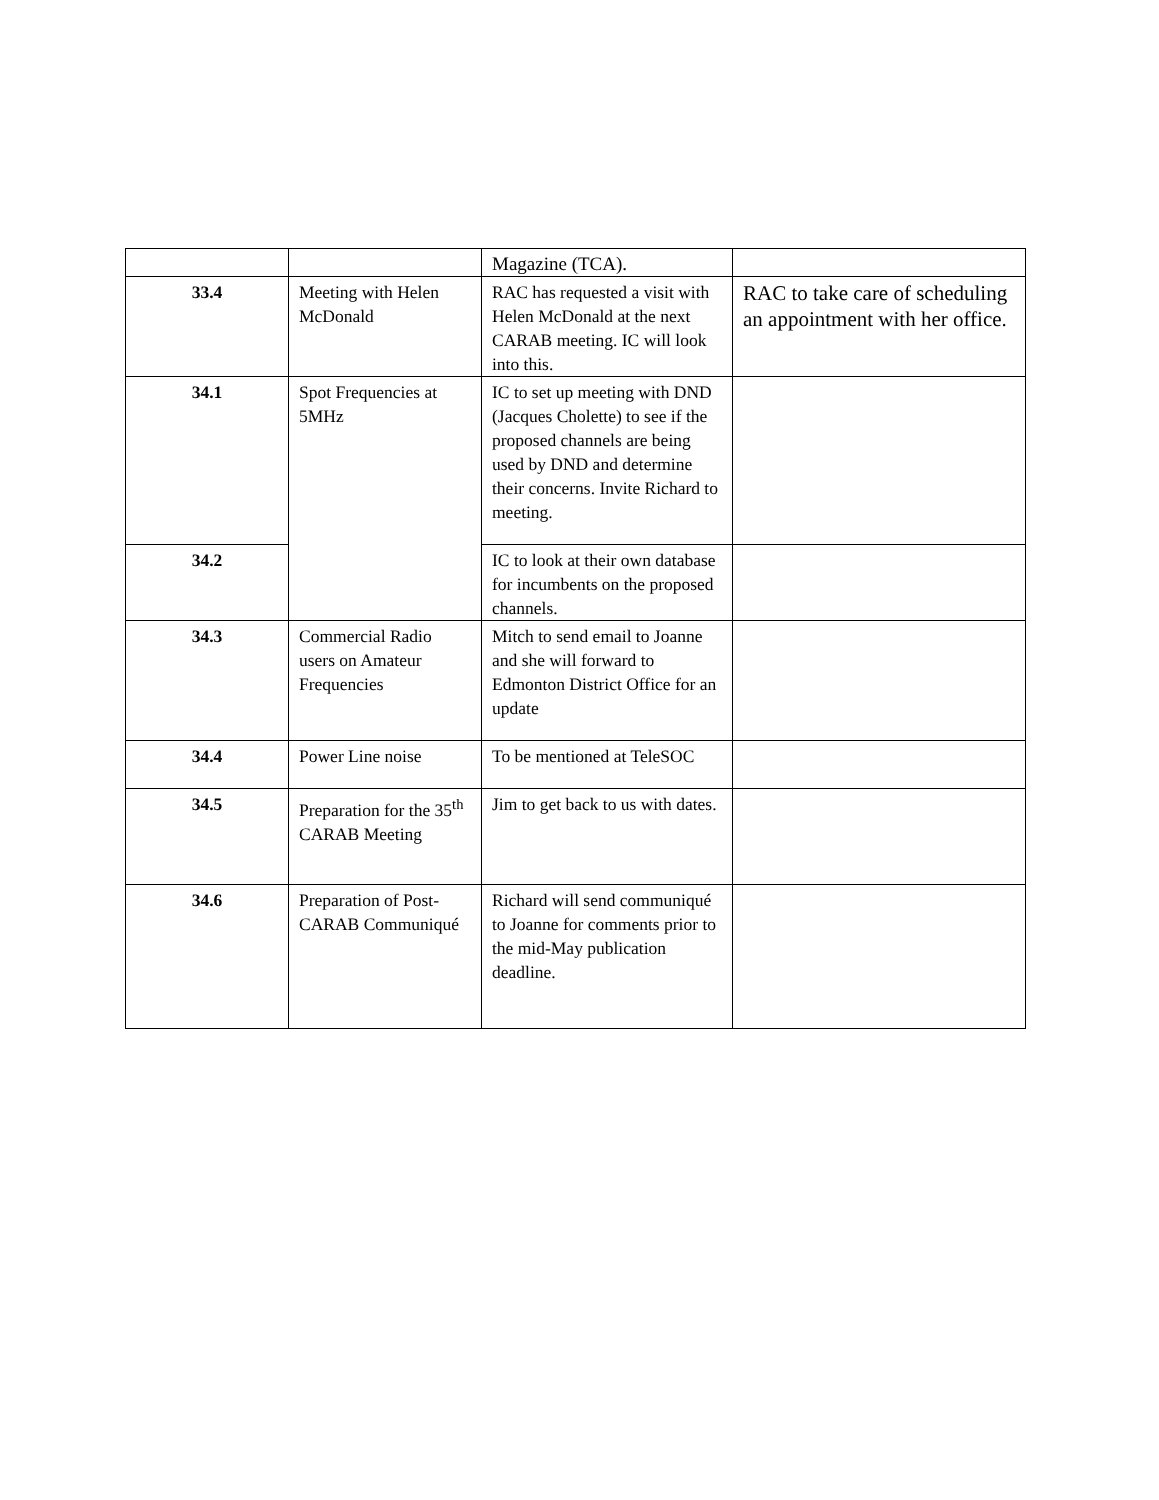| | | Magazine (TCA). | |
| 33.4 | Meeting with Helen McDonald | RAC has requested a visit with Helen McDonald at the next CARAB meeting. IC will look into this. | RAC to take care of scheduling an appointment with her office. |
| 34.1 | Spot Frequencies at 5MHz | IC to set up meeting with DND (Jacques Cholette) to see if the proposed channels are being used by DND and determine their concerns. Invite Richard to meeting. | |
| 34.2 | | IC to look at their own database for incumbents on the proposed channels. | |
| 34.3 | Commercial Radio users on Amateur Frequencies | Mitch to send email to Joanne and she will forward to Edmonton District Office for an update | |
| 34.4 | Power Line noise | To be mentioned at TeleSOC | |
| 34.5 | Preparation for the 35<sup>th</sup> CARAB Meeting | Jim to get back to us with dates. | |
| 34.6 | Preparation of Post-CARAB Communiqué | Richard will send communiqué to Joanne for comments prior to the mid-May publication deadline. | |